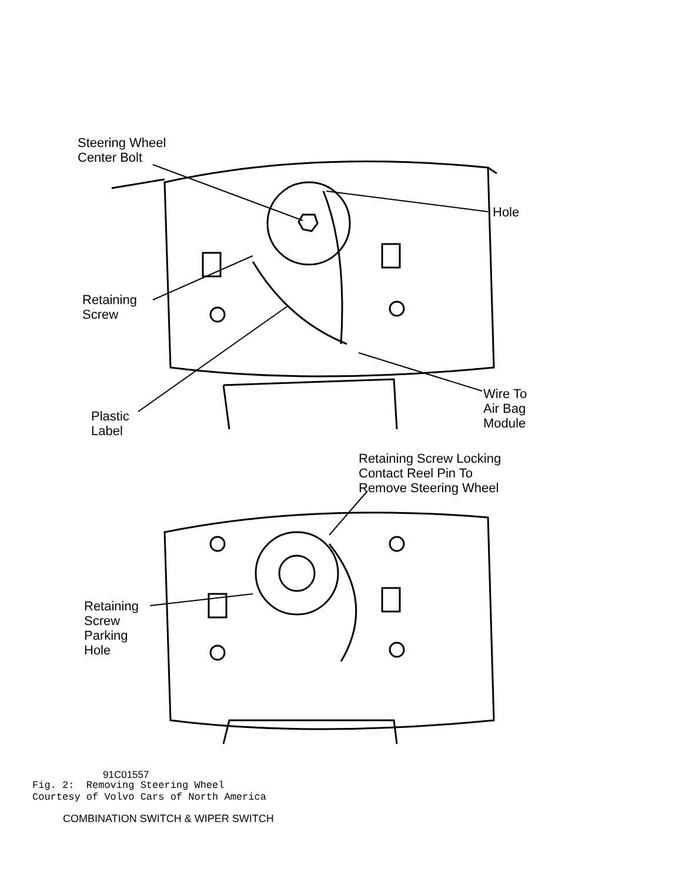Steering Wheel
Center Bolt
Hole
Retaining
Screw
Wire To
Air Bag
Module
Plastic
Label
Retaining Screw Locking
Contact Reel Pin To
Remove Steering Wheel
Retaining
Screw
Parking
Hole
91C01557
Fig. 2: Removing Steering Wheel
Courtesy of Volvo Cars of North America
COMBINATION SWITCH & WIPER SWITCH